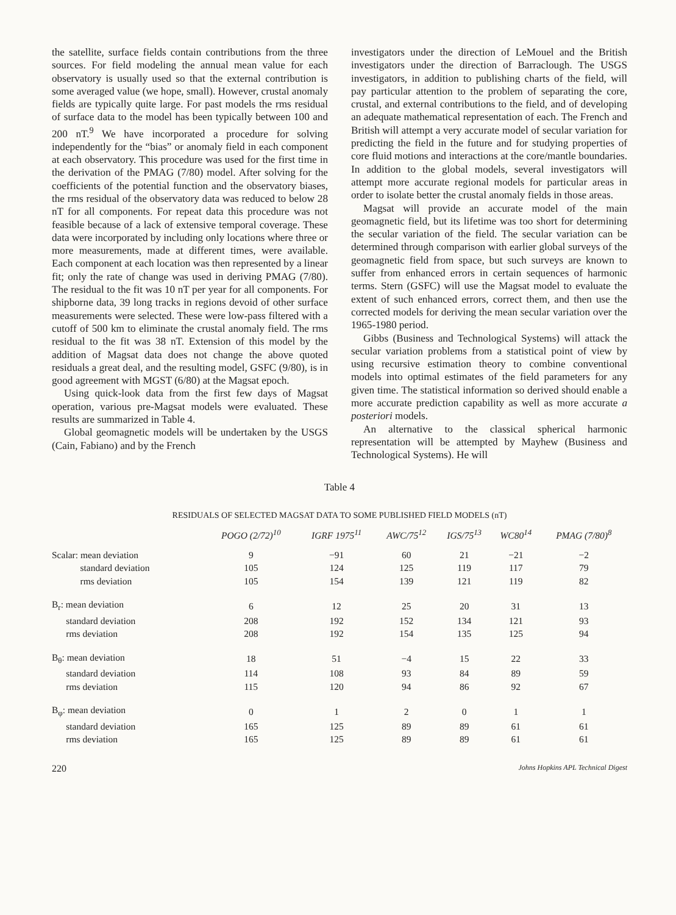the satellite, surface fields contain contributions from the three sources. For field modeling the annual mean value for each observatory is usually used so that the external contribution is some averaged value (we hope, small). However, crustal anomaly fields are typically quite large. For past models the rms residual of surface data to the model has been typically between 100 and 200 nT.<sup>9</sup> We have incorporated a procedure for solving independently for the “bias” or anomaly field in each component at each observatory. This procedure was used for the first time in the derivation of the PMAG (7/80) model. After solving for the coefficients of the potential function and the observatory biases, the rms residual of the observatory data was reduced to below 28 nT for all components. For repeat data this procedure was not feasible because of a lack of extensive temporal coverage. These data were incorporated by including only locations where three or more measurements, made at different times, were available. Each component at each location was then represented by a linear fit; only the rate of change was used in deriving PMAG (7/80). The residual to the fit was 10 nT per year for all components. For shipborne data, 39 long tracks in regions devoid of other surface measurements were selected. These were low-pass filtered with a cutoff of 500 km to eliminate the crustal anomaly field. The rms residual to the fit was 38 nT. Extension of this model by the addition of Magsat data does not change the above quoted residuals a great deal, and the resulting model, GSFC (9/80), is in good agreement with MGST (6/80) at the Magsat epoch.
Using quick-look data from the first few days of Magsat operation, various pre-Magsat models were evaluated. These results are summarized in Table 4.
Global geomagnetic models will be undertaken by the USGS (Cain, Fabiano) and by the French
investigators under the direction of LeMouel and the British investigators under the direction of Barraclough. The USGS investigators, in addition to publishing charts of the field, will pay particular attention to the problem of separating the core, crustal, and external contributions to the field, and of developing an adequate mathematical representation of each. The French and British will attempt a very accurate model of secular variation for predicting the field in the future and for studying properties of core fluid motions and interactions at the core/mantle boundaries. In addition to the global models, several investigators will attempt more accurate regional models for particular areas in order to isolate better the crustal anomaly fields in those areas.
Magsat will provide an accurate model of the main geomagnetic field, but its lifetime was too short for determining the secular variation of the field. The secular variation can be determined through comparison with earlier global surveys of the geomagnetic field from space, but such surveys are known to suffer from enhanced errors in certain sequences of harmonic terms. Stern (GSFC) will use the Magsat model to evaluate the extent of such enhanced errors, correct them, and then use the corrected models for deriving the mean secular variation over the 1965-1980 period.
Gibbs (Business and Technological Systems) will attack the secular variation problems from a statistical point of view by using recursive estimation theory to combine conventional models into optimal estimates of the field parameters for any given time. The statistical information so derived should enable a more accurate prediction capability as well as more accurate a posteriori models.
An alternative to the classical spherical harmonic representation will be attempted by Mayhew (Business and Technological Systems). He will
Table 4
RESIDUALS OF SELECTED MAGSAT DATA TO SOME PUBLISHED FIELD MODELS (nT)
| | POGO (2/72)<sup>10</sup> | IGRF 1975<sup>11</sup> | AWC/75<sup>12</sup> | IGS/75<sup>13</sup> | WC80<sup>14</sup> | PMAG (7/80)<sup>8</sup> |
| --- | --- | --- | --- | --- | --- | --- |
| Scalar: mean deviation | 9 | −91 | 60 | 21 | −21 | −2 |
| standard deviation | 105 | 124 | 125 | 119 | 117 | 79 |
| rms deviation | 105 | 154 | 139 | 121 | 119 | 82 |
| B<sub>r</sub>: mean deviation | 6 | 12 | 25 | 20 | 31 | 13 |
| standard deviation | 208 | 192 | 152 | 134 | 121 | 93 |
| rms deviation | 208 | 192 | 154 | 135 | 125 | 94 |
| B<sub>θ</sub>: mean deviation | 18 | 51 | −4 | 15 | 22 | 33 |
| standard deviation | 114 | 108 | 93 | 84 | 89 | 59 |
| rms deviation | 115 | 120 | 94 | 86 | 92 | 67 |
| B<sub>φ</sub>: mean deviation | 0 | 1 | 2 | 0 | 1 | 1 |
| standard deviation | 165 | 125 | 89 | 89 | 61 | 61 |
| rms deviation | 165 | 125 | 89 | 89 | 61 | 61 |
220 Johns Hopkins APL Technical Digest